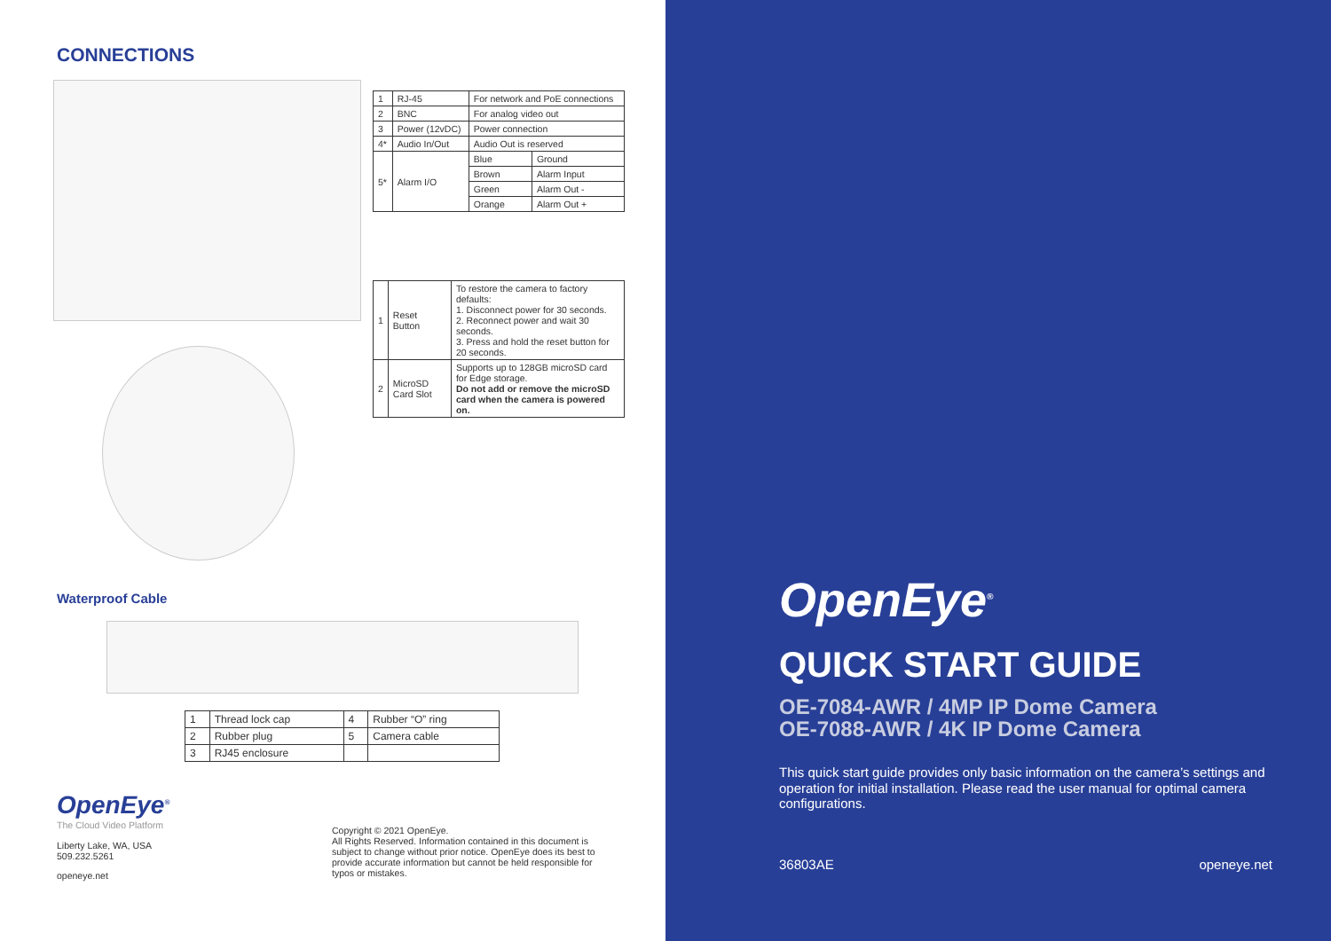CONNECTIONS
| 1 | RJ-45 | For network and PoE connections | |
| 2 | BNC | For analog video out | |
| 3 | Power (12vDC) | Power connection | |
| 4* | Audio In/Out | Audio Out is reserved | |
| 5* | Alarm I/O | Blue | Ground |
| | | Brown | Alarm Input |
| | | Green | Alarm Out - |
| | | Orange | Alarm Out + |
| 1 | Reset Button | To restore the camera to factory defaults: 1. Disconnect power for 30 seconds. 2. Reconnect power and wait 30 seconds. 3. Press and hold the reset button for 20 seconds. |
| 2 | MicroSD Card Slot | Supports up to 128GB microSD card for Edge storage. Do not add or remove the microSD card when the camera is powered on. |
Waterproof Cable
| 1 | Thread lock cap | 4 | Rubber “O” ring |
| 2 | Rubber plug | 5 | Camera cable |
| 3 | RJ45 enclosure | | |
OpenEye<sup>®</sup>
The Cloud Video Platform
Liberty Lake, WA, USA
509.232.5261
openeye.net
Copyright © 2021 OpenEye.
All Rights Reserved. Information contained in this document is subject to change without prior notice. OpenEye does its best to provide accurate information but cannot be held responsible for typos or mistakes.
OpenEye<sup>®</sup>
QUICK START GUIDE
OE-7084-AWR / 4MP IP Dome Camera
OE-7088-AWR / 4K IP Dome Camera
This quick start guide provides only basic information on the camera’s settings and operation for initial installation. Please read the user manual for optimal camera configurations.
36803AE openeye.net